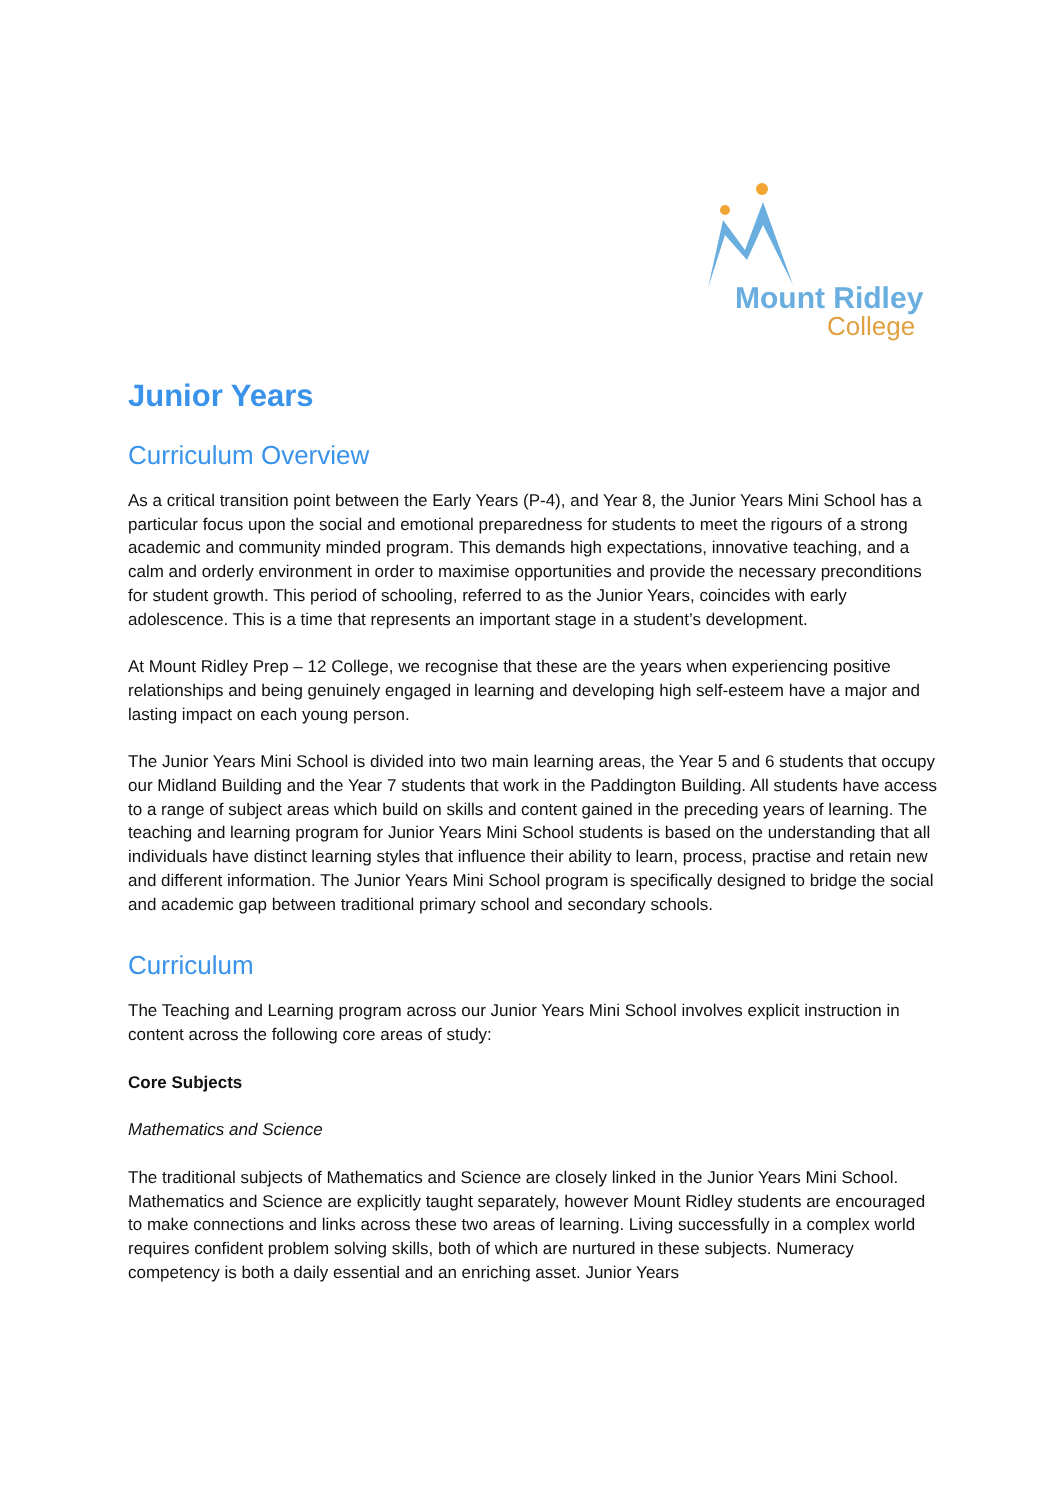Mount Ridley
College
Junior Years
Curriculum Overview
As a critical transition point between the Early Years (P-4), and Year 8, the Junior Years Mini School has a particular focus upon the social and emotional preparedness for students to meet the rigours of a strong academic and community minded program. This demands high expectations, innovative teaching, and a calm and orderly environment in order to maximise opportunities and provide the necessary preconditions for student growth. This period of schooling, referred to as the Junior Years, coincides with early adolescence. This is a time that represents an important stage in a student’s development.
At Mount Ridley Prep – 12 College, we recognise that these are the years when experiencing positive relationships and being genuinely engaged in learning and developing high self-esteem have a major and lasting impact on each young person.
The Junior Years Mini School is divided into two main learning areas, the Year 5 and 6 students that occupy our Midland Building and the Year 7 students that work in the Paddington Building. All students have access to a range of subject areas which build on skills and content gained in the preceding years of learning. The teaching and learning program for Junior Years Mini School students is based on the understanding that all individuals have distinct learning styles that influence their ability to learn, process, practise and retain new and different information. The Junior Years Mini School program is specifically designed to bridge the social and academic gap between traditional primary school and secondary schools.
Curriculum
The Teaching and Learning program across our Junior Years Mini School involves explicit instruction in content across the following core areas of study:
Core Subjects
Mathematics and Science
The traditional subjects of Mathematics and Science are closely linked in the Junior Years Mini School. Mathematics and Science are explicitly taught separately, however Mount Ridley students are encouraged to make connections and links across these two areas of learning. Living successfully in a complex world requires confident problem solving skills, both of which are nurtured in these subjects. Numeracy competency is both a daily essential and an enriching asset. Junior Years